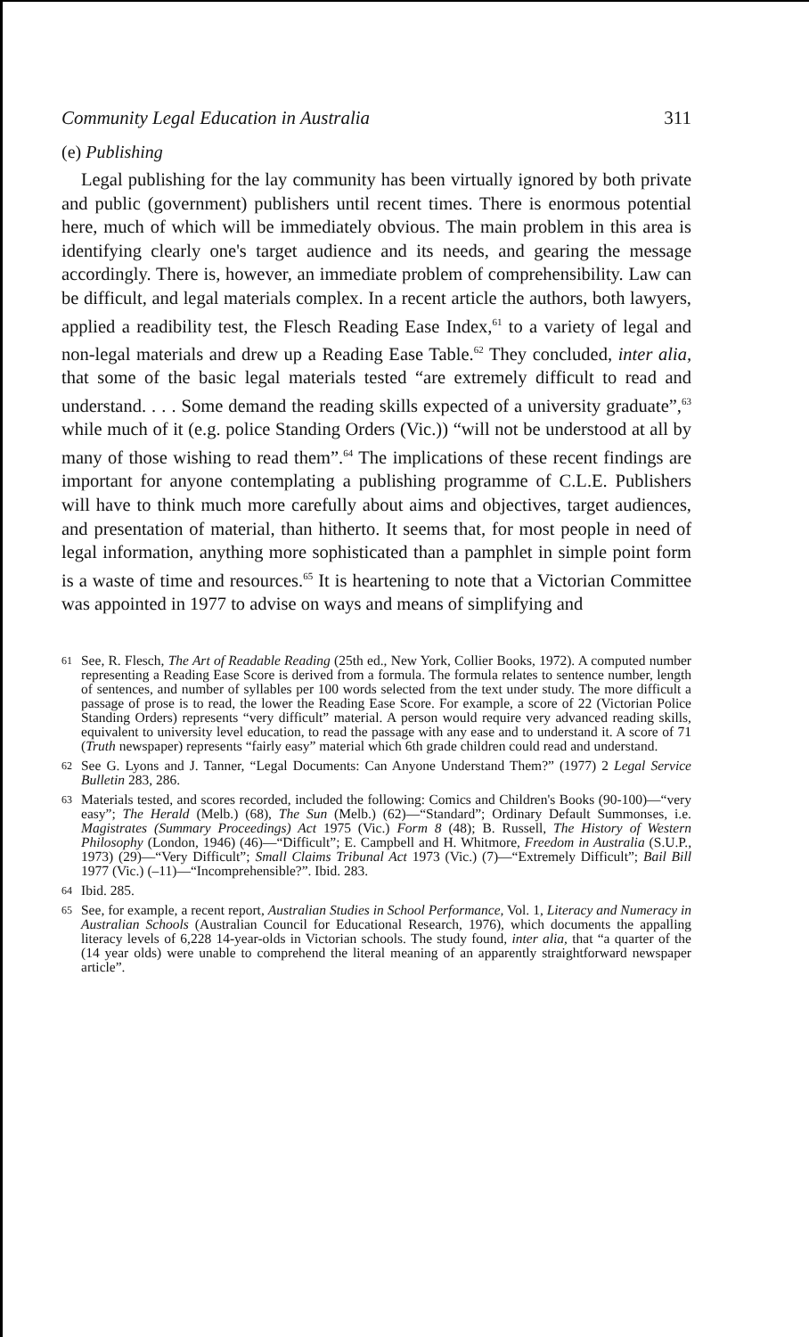Community Legal Education in Australia 311
(e) Publishing
Legal publishing for the lay community has been virtually ignored by both private and public (government) publishers until recent times. There is enormous potential here, much of which will be immediately obvious. The main problem in this area is identifying clearly one's target audience and its needs, and gearing the message accordingly. There is, however, an immediate problem of comprehensibility. Law can be difficult, and legal materials complex. In a recent article the authors, both lawyers, applied a readibility test, the Flesch Reading Ease Index,<sup>61</sup> to a variety of legal and non-legal materials and drew up a Reading Ease Table.<sup>62</sup> They concluded, inter alia, that some of the basic legal materials tested “are extremely difficult to read and understand. . . . Some demand the reading skills expected of a university graduate”,<sup>63</sup> while much of it (e.g. police Standing Orders (Vic.)) “will not be understood at all by many of those wishing to read them”.<sup>64</sup> The implications of these recent findings are important for anyone contemplating a publishing programme of C.L.E. Publishers will have to think much more carefully about aims and objectives, target audiences, and presentation of material, than hitherto. It seems that, for most people in need of legal information, anything more sophisticated than a pamphlet in simple point form is a waste of time and resources.<sup>65</sup> It is heartening to note that a Victorian Committee was appointed in 1977 to advise on ways and means of simplifying and
61
See, R. Flesch, The Art of Readable Reading (25th ed., New York, Collier Books, 1972). A computed number representing a Reading Ease Score is derived from a formula. The formula relates to sentence number, length of sentences, and number of syllables per 100 words selected from the text under study. The more difficult a passage of prose is to read, the lower the Reading Ease Score. For example, a score of 22 (Victorian Police Standing Orders) represents “very difficult” material. A person would require very advanced reading skills, equivalent to university level education, to read the passage with any ease and to understand it. A score of 71 (Truth newspaper) represents “fairly easy” material which 6th grade children could read and understand.
62
See G. Lyons and J. Tanner, “Legal Documents: Can Anyone Understand Them?” (1977) 2 Legal Service Bulletin 283, 286.
63
Materials tested, and scores recorded, included the following: Comics and Children's Books (90-100)—“very easy”; The Herald (Melb.) (68), The Sun (Melb.) (62)—“Standard”; Ordinary Default Summonses, i.e. Magistrates (Summary Proceedings) Act 1975 (Vic.) Form 8 (48); B. Russell, The History of Western Philosophy (London, 1946) (46)—“Difficult”; E. Campbell and H. Whitmore, Freedom in Australia (S.U.P., 1973) (29)—“Very Difficult”; Small Claims Tribunal Act 1973 (Vic.) (7)—“Extremely Difficult”; Bail Bill 1977 (Vic.) (–11)—“Incomprehensible?”. Ibid. 283.
64
Ibid. 285.
65
See, for example, a recent report, Australian Studies in School Performance, Vol. 1, Literacy and Numeracy in Australian Schools (Australian Council for Educational Research, 1976), which documents the appalling literacy levels of 6,228 14-year-olds in Victorian schools. The study found, inter alia, that “a quarter of the (14 year olds) were unable to comprehend the literal meaning of an apparently straightforward newspaper article”.